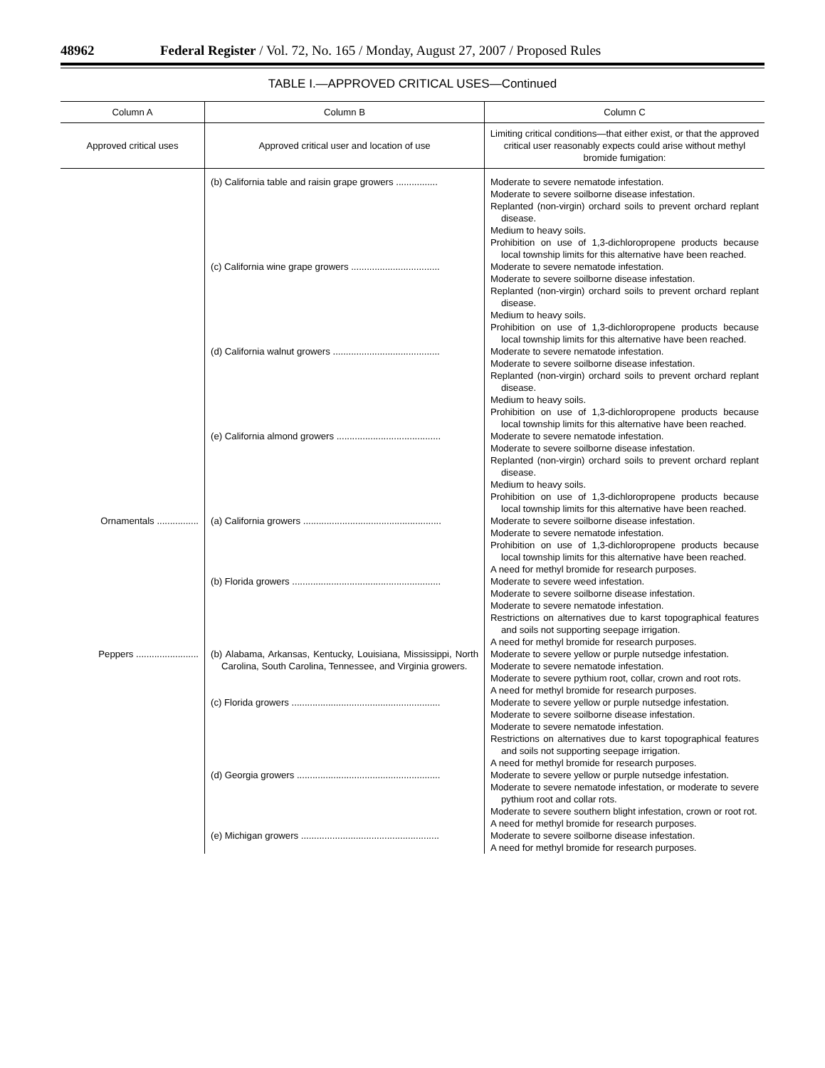48962 Federal Register / Vol. 72, No. 165 / Monday, August 27, 2007 / Proposed Rules
TABLE I.—APPROVED CRITICAL USES—Continued
| Column A | Column B | Column C |
| --- | --- | --- |
| Approved critical uses | Approved critical user and location of use | Limiting critical conditions—that either exist, or that the approved critical user reasonably expects could arise without methyl bromide fumigation: |
| | (b) California table and raisin grape growers ................ | Moderate to severe nematode infestation. Moderate to severe soilborne disease infestation. Replanted (non-virgin) orchard soils to prevent orchard replant disease. Medium to heavy soils. Prohibition on use of 1,3-dichloropropene products because local township limits for this alternative have been reached. |
| | (c) California wine grape growers .................................. | Moderate to severe nematode infestation. Moderate to severe soilborne disease infestation. Replanted (non-virgin) orchard soils to prevent orchard replant disease. Medium to heavy soils. Prohibition on use of 1,3-dichloropropene products because local township limits for this alternative have been reached. |
| | (d) California walnut growers ......................................... | Moderate to severe nematode infestation. Moderate to severe soilborne disease infestation. Replanted (non-virgin) orchard soils to prevent orchard replant disease. Medium to heavy soils. Prohibition on use of 1,3-dichloropropene products because local township limits for this alternative have been reached. |
| | (e) California almond growers ........................................ | Moderate to severe nematode infestation. Moderate to severe soilborne disease infestation. Replanted (non-virgin) orchard soils to prevent orchard replant disease. Medium to heavy soils. Prohibition on use of 1,3-dichloropropene products because local township limits for this alternative have been reached. |
| Ornamentals ................ | (a) California growers ..................................................... | Moderate to severe soilborne disease infestation. Moderate to severe nematode infestation. Prohibition on use of 1,3-dichloropropene products because local township limits for this alternative have been reached. A need for methyl bromide for research purposes. |
| | (b) Florida growers ......................................................... | Moderate to severe weed infestation. Moderate to severe soilborne disease infestation. Moderate to severe nematode infestation. Restrictions on alternatives due to karst topographical features and soils not supporting seepage irrigation. A need for methyl bromide for research purposes. |
| Peppers ........................ | (b) Alabama, Arkansas, Kentucky, Louisiana, Mississippi, North Carolina, South Carolina, Tennessee, and Virginia growers. | Moderate to severe yellow or purple nutsedge infestation. Moderate to severe nematode infestation. Moderate to severe pythium root, collar, crown and root rots. A need for methyl bromide for research purposes. |
| | (c) Florida growers ......................................................... | Moderate to severe yellow or purple nutsedge infestation. Moderate to severe soilborne disease infestation. Moderate to severe nematode infestation. Restrictions on alternatives due to karst topographical features and soils not supporting seepage irrigation. A need for methyl bromide for research purposes. |
| | (d) Georgia growers ....................................................... | Moderate to severe yellow or purple nutsedge infestation. Moderate to severe nematode infestation, or moderate to severe pythium root and collar rots. Moderate to severe southern blight infestation, crown or root rot. A need for methyl bromide for research purposes. |
| | (e) Michigan growers ..................................................... | Moderate to severe soilborne disease infestation. A need for methyl bromide for research purposes. |